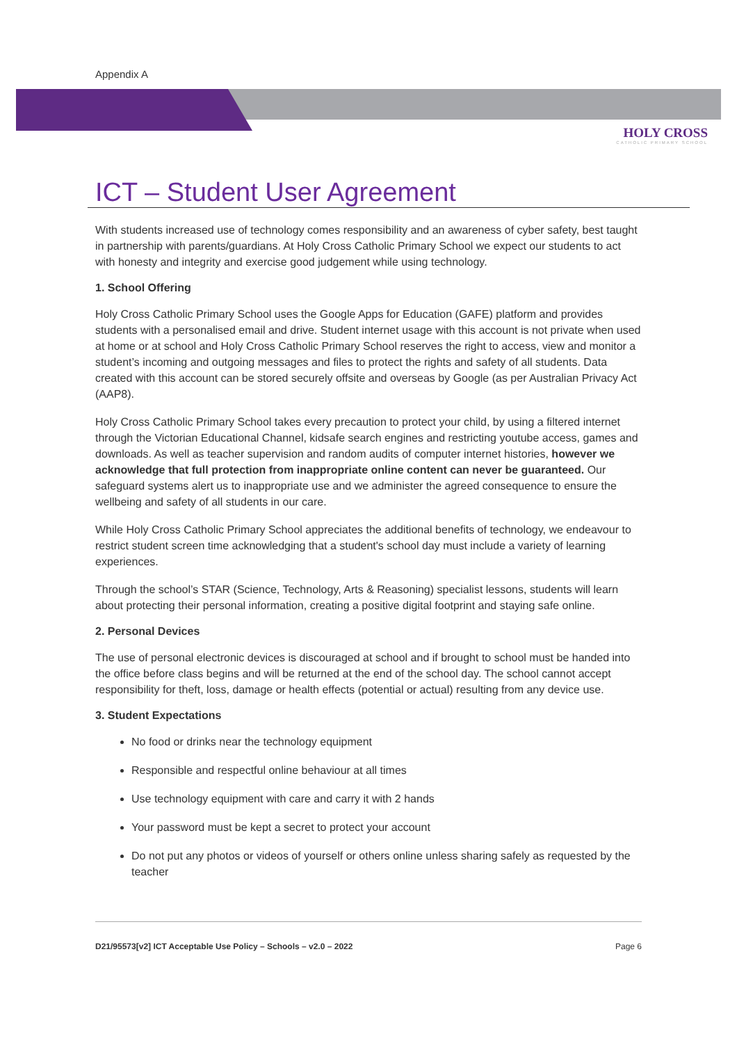Appendix A
HOLY CROSS
CATHOLIC PRIMARY SCHOOL
ICT – Student User Agreement
With students increased use of technology comes responsibility and an awareness of cyber safety, best taught in partnership with parents/guardians. At Holy Cross Catholic Primary School we expect our students to act with honesty and integrity and exercise good judgement while using technology.
1. School Offering
Holy Cross Catholic Primary School uses the Google Apps for Education (GAFE) platform and provides students with a personalised email and drive. Student internet usage with this account is not private when used at home or at school and Holy Cross Catholic Primary School reserves the right to access, view and monitor a student’s incoming and outgoing messages and files to protect the rights and safety of all students. Data created with this account can be stored securely offsite and overseas by Google (as per Australian Privacy Act (AAP8).
Holy Cross Catholic Primary School takes every precaution to protect your child, by using a filtered internet through the Victorian Educational Channel, kidsafe search engines and restricting youtube access, games and downloads. As well as teacher supervision and random audits of computer internet histories, however we acknowledge that full protection from inappropriate online content can never be guaranteed. Our safeguard systems alert us to inappropriate use and we administer the agreed consequence to ensure the wellbeing and safety of all students in our care.
While Holy Cross Catholic Primary School appreciates the additional benefits of technology, we endeavour to restrict student screen time acknowledging that a student's school day must include a variety of learning experiences.
Through the school’s STAR (Science, Technology, Arts & Reasoning) specialist lessons, students will learn about protecting their personal information, creating a positive digital footprint and staying safe online.
2. Personal Devices
The use of personal electronic devices is discouraged at school and if brought to school must be handed into the office before class begins and will be returned at the end of the school day. The school cannot accept responsibility for theft, loss, damage or health effects (potential or actual) resulting from any device use.
3. Student Expectations
No food or drinks near the technology equipment
Responsible and respectful online behaviour at all times
Use technology equipment with care and carry it with 2 hands
Your password must be kept a secret to protect your account
Do not put any photos or videos of yourself or others online unless sharing safely as requested by the teacher
D21/95573[v2] ICT Acceptable Use Policy – Schools – v2.0 – 2022 Page 6